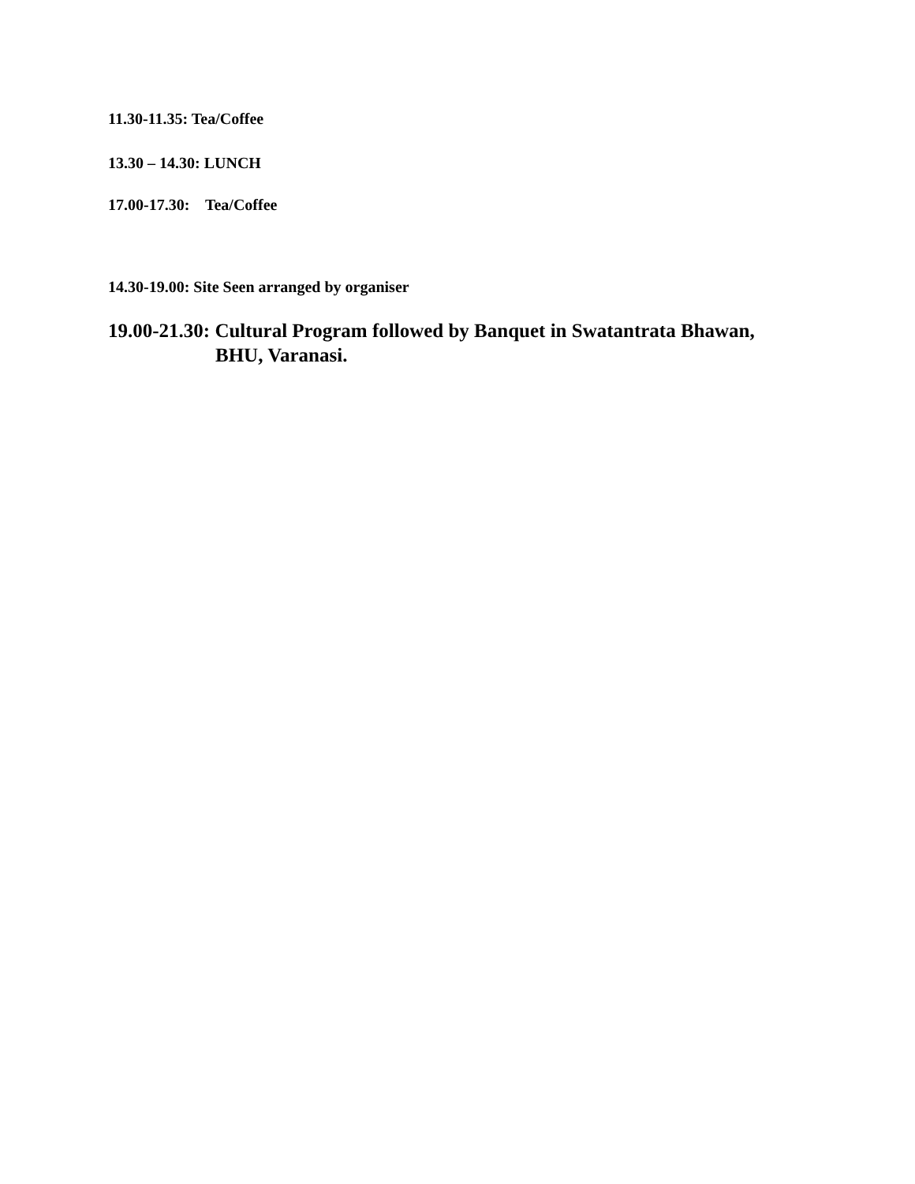11.30-11.35: Tea/Coffee
13.30 – 14.30: LUNCH
17.00-17.30: Tea/Coffee
14.30-19.00: Site Seen arranged by organiser
19.00-21.30: Cultural Program followed by Banquet in Swatantrata Bhawan,
BHU, Varanasi.